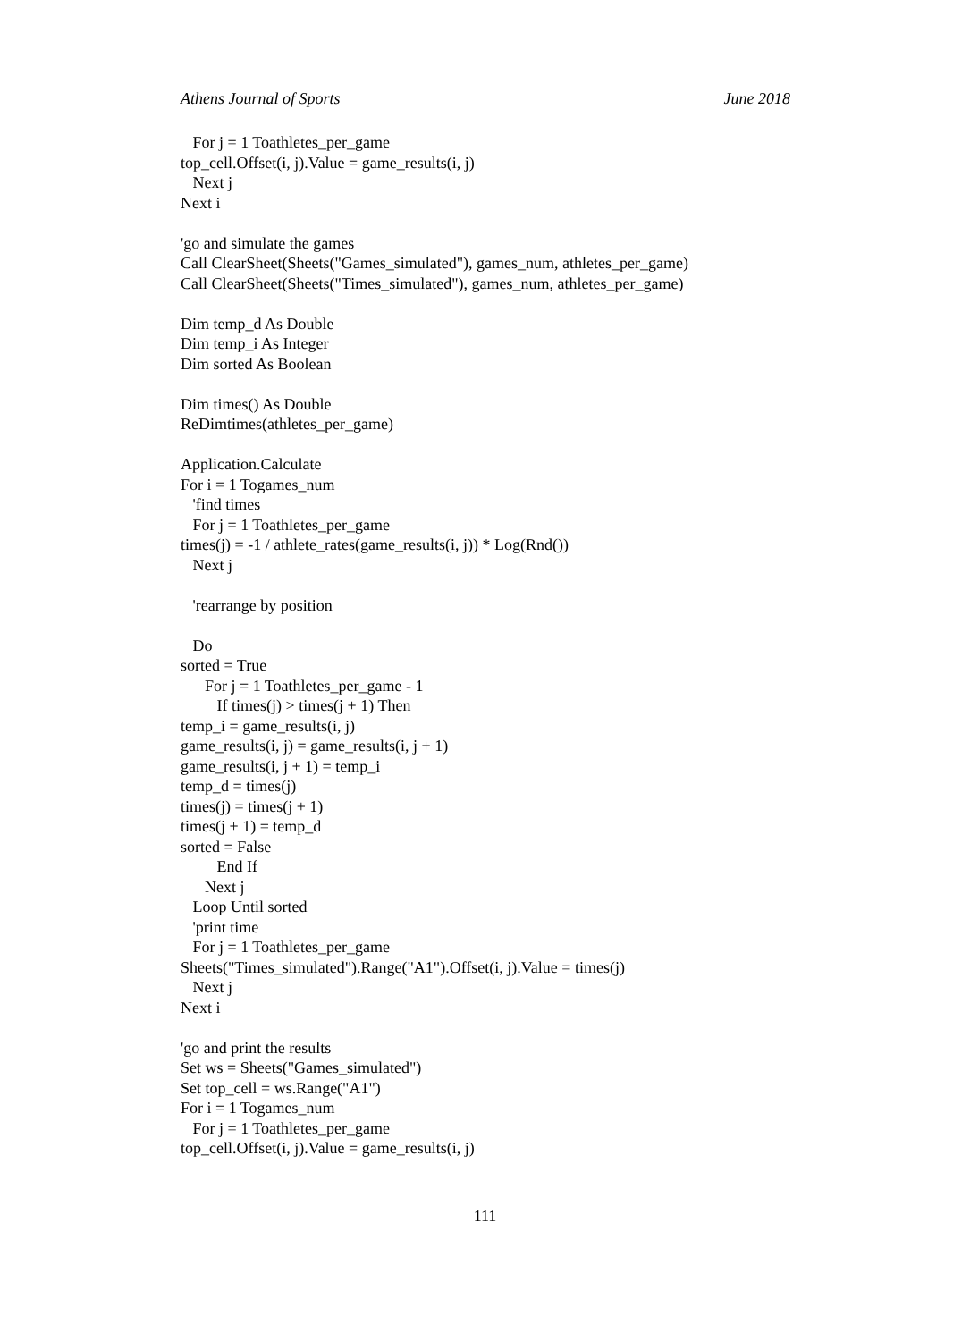Athens Journal of Sports June 2018
For j = 1 Toathletes_per_game top_cell.Offset(i, j).Value = game_results(i, j) Next j Next i 'go and simulate the games Call ClearSheet(Sheets("Games_simulated"), games_num, athletes_per_game) Call ClearSheet(Sheets("Times_simulated"), games_num, athletes_per_game) Dim temp_d As Double Dim temp_i As Integer Dim sorted As Boolean Dim times() As Double ReDimtimes(athletes_per_game) Application.Calculate For i = 1 Togames_num 'find times For j = 1 Toathletes_per_game times(j) = -1 / athlete_rates(game_results(i, j)) * Log(Rnd()) Next j 'rearrange by position Do sorted = True For j = 1 Toathletes_per_game - 1 If times(j) > times(j + 1) Then temp_i = game_results(i, j) game_results(i, j) = game_results(i, j + 1) game_results(i, j + 1) = temp_i temp_d = times(j) times(j) = times(j + 1) times(j + 1) = temp_d sorted = False End If Next j Loop Until sorted 'print time For j = 1 Toathletes_per_game Sheets("Times_simulated").Range("A1").Offset(i, j).Value = times(j) Next j Next i 'go and print the results Set ws = Sheets("Games_simulated") Set top_cell = ws.Range("A1") For i = 1 Togames_num For j = 1 Toathletes_per_game top_cell.Offset(i, j).Value = game_results(i, j)
111